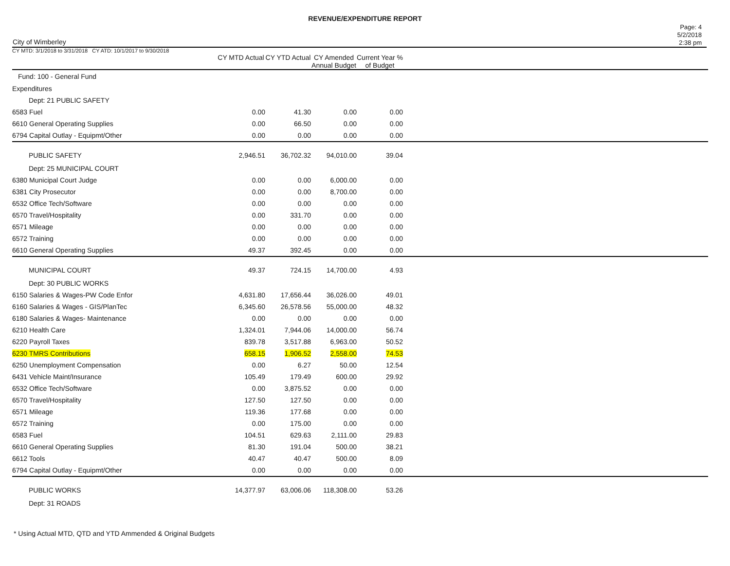REVENUE/EXPENDITURE REPORT
City of Wimberley
Page: 4
5/2/2018
2:38 pm
| CY MTD: 3/1/2018 to 3/31/2018 CY ATD: 10/1/2017 to 9/30/2018 | CY MTD Actual | CY YTD Actual | CY Amended Annual Budget | Current Year % of Budget | |
| --- | --- | --- | --- | --- | --- |
| Fund: 100 - General Fund | | | | | |
| Expenditures | | | | | |
| Dept: 21 PUBLIC SAFETY | | | | | |
| 6583 Fuel | 0.00 | 41.30 | 0.00 | 0.00 | |
| 6610 General Operating Supplies | 0.00 | 66.50 | 0.00 | 0.00 | |
| 6794 Capital Outlay - Equipmt/Other | 0.00 | 0.00 | 0.00 | 0.00 | |
| PUBLIC SAFETY | 2,946.51 | 36,702.32 | 94,010.00 | 39.04 | |
| Dept: 25 MUNICIPAL COURT | | | | | |
| 6380 Municipal Court Judge | 0.00 | 0.00 | 6,000.00 | 0.00 | |
| 6381 City Prosecutor | 0.00 | 0.00 | 8,700.00 | 0.00 | |
| 6532 Office Tech/Software | 0.00 | 0.00 | 0.00 | 0.00 | |
| 6570 Travel/Hospitality | 0.00 | 331.70 | 0.00 | 0.00 | |
| 6571 Mileage | 0.00 | 0.00 | 0.00 | 0.00 | |
| 6572 Training | 0.00 | 0.00 | 0.00 | 0.00 | |
| 6610 General Operating Supplies | 49.37 | 392.45 | 0.00 | 0.00 | |
| MUNICIPAL COURT | 49.37 | 724.15 | 14,700.00 | 4.93 | |
| Dept: 30 PUBLIC WORKS | | | | | |
| 6150 Salaries & Wages-PW Code Enfor | 4,631.80 | 17,656.44 | 36,026.00 | 49.01 | |
| 6160 Salaries & Wages - GIS/PlanTec | 6,345.60 | 26,578.56 | 55,000.00 | 48.32 | |
| 6180 Salaries & Wages- Maintenance | 0.00 | 0.00 | 0.00 | 0.00 | |
| 6210 Health Care | 1,324.01 | 7,944.06 | 14,000.00 | 56.74 | |
| 6220 Payroll Taxes | 839.78 | 3,517.88 | 6,963.00 | 50.52 | |
| 6230 TMRS Contributions | 658.15 | 1,906.52 | 2,558.00 | 74.53 | |
| 6250 Unemployment Compensation | 0.00 | 6.27 | 50.00 | 12.54 | |
| 6431 Vehicle Maint/Insurance | 105.49 | 179.49 | 600.00 | 29.92 | |
| 6532 Office Tech/Software | 0.00 | 3,875.52 | 0.00 | 0.00 | |
| 6570 Travel/Hospitality | 127.50 | 127.50 | 0.00 | 0.00 | |
| 6571 Mileage | 119.36 | 177.68 | 0.00 | 0.00 | |
| 6572 Training | 0.00 | 175.00 | 0.00 | 0.00 | |
| 6583 Fuel | 104.51 | 629.63 | 2,111.00 | 29.83 | |
| 6610 General Operating Supplies | 81.30 | 191.04 | 500.00 | 38.21 | |
| 6612 Tools | 40.47 | 40.47 | 500.00 | 8.09 | |
| 6794 Capital Outlay - Equipmt/Other | 0.00 | 0.00 | 0.00 | 0.00 | |
| PUBLIC WORKS | 14,377.97 | 63,006.06 | 118,308.00 | 53.26 | |
| Dept: 31 ROADS | | | | | |
* Using Actual MTD, QTD and YTD Ammended & Original Budgets